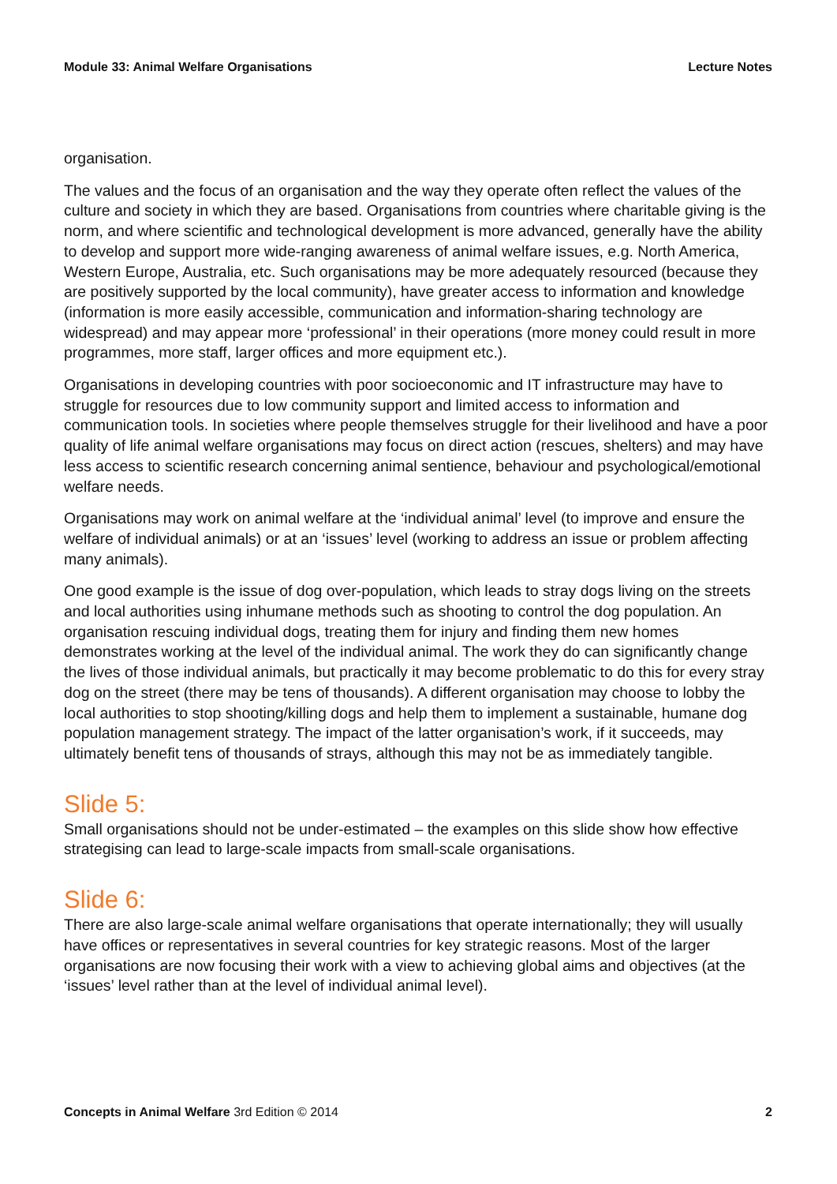Module 33: Animal Welfare Organisations Lecture Notes
organisation.
The values and the focus of an organisation and the way they operate often reflect the values of the culture and society in which they are based. Organisations from countries where charitable giving is the norm, and where scientific and technological development is more advanced, generally have the ability to develop and support more wide-ranging awareness of animal welfare issues, e.g. North America, Western Europe, Australia, etc. Such organisations may be more adequately resourced (because they are positively supported by the local community), have greater access to information and knowledge (information is more easily accessible, communication and information-sharing technology are widespread) and may appear more ‘professional’ in their operations (more money could result in more programmes, more staff, larger offices and more equipment etc.).
Organisations in developing countries with poor socioeconomic and IT infrastructure may have to struggle for resources due to low community support and limited access to information and communication tools. In societies where people themselves struggle for their livelihood and have a poor quality of life animal welfare organisations may focus on direct action (rescues, shelters) and may have less access to scientific research concerning animal sentience, behaviour and psychological/emotional welfare needs.
Organisations may work on animal welfare at the ‘individual animal’ level (to improve and ensure the welfare of individual animals) or at an ‘issues’ level (working to address an issue or problem affecting many animals).
One good example is the issue of dog over-population, which leads to stray dogs living on the streets and local authorities using inhumane methods such as shooting to control the dog population. An organisation rescuing individual dogs, treating them for injury and finding them new homes demonstrates working at the level of the individual animal. The work they do can significantly change the lives of those individual animals, but practically it may become problematic to do this for every stray dog on the street (there may be tens of thousands). A different organisation may choose to lobby the local authorities to stop shooting/killing dogs and help them to implement a sustainable, humane dog population management strategy. The impact of the latter organisation’s work, if it succeeds, may ultimately benefit tens of thousands of strays, although this may not be as immediately tangible.
Slide 5:
Small organisations should not be under-estimated – the examples on this slide show how effective strategising can lead to large-scale impacts from small-scale organisations.
Slide 6:
There are also large-scale animal welfare organisations that operate internationally; they will usually have offices or representatives in several countries for key strategic reasons. Most of the larger organisations are now focusing their work with a view to achieving global aims and objectives (at the ‘issues’ level rather than at the level of individual animal level).
Concepts in Animal Welfare 3rd Edition © 2014 2